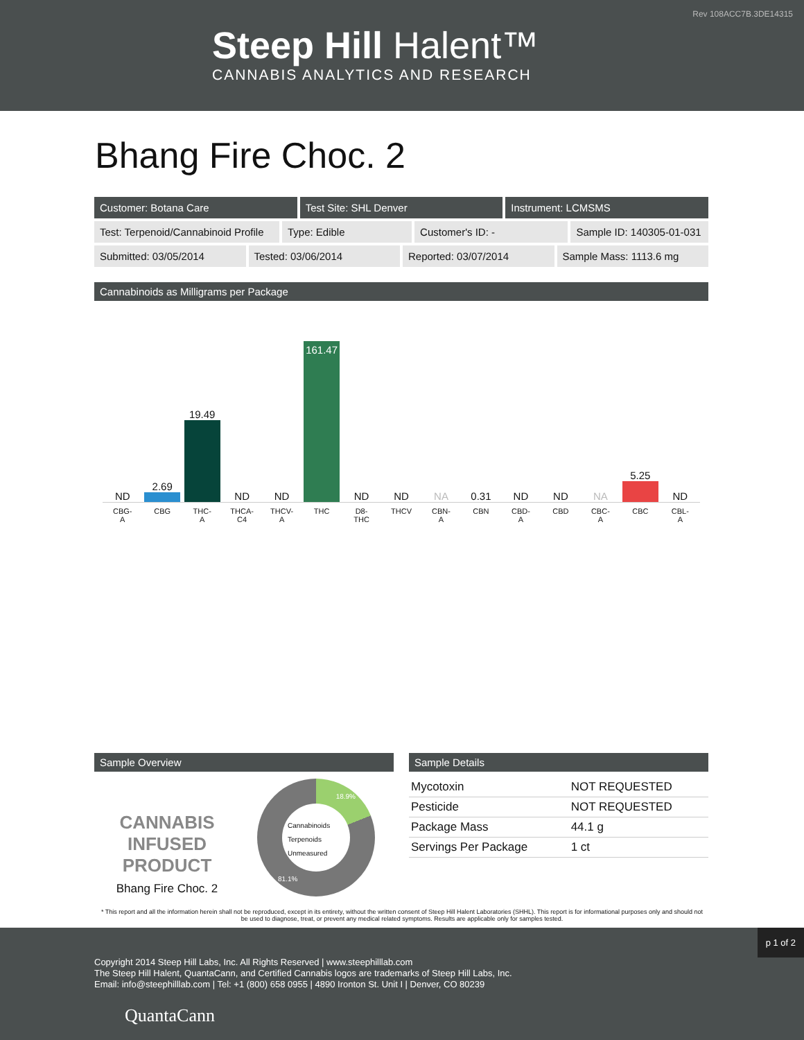Rev 108ACC7B.3DE14315
Steep Hill Halent™
CANNABIS ANALYTICS AND RESEARCH
Bhang Fire Choc. 2
Customer: Botana Care Test Site: SHL Denver Instrument: LCMSMS
Test: Terpenoid/Cannabinoid Profile
Type: Edible Customer's ID: - Sample ID: 140305-01-031
Submitted: 03/05/2014 Tested: 03/06/2014 Reported: 03/07/2014 Sample Mass: 1113.6 mg
Cannabinoids as Milligrams per Package
ND
2.69
19.49
ND
ND
161.47
ND
ND
NA
0.31
ND
ND
NA
5.25
ND
CBG-
A
CBG THC-
A
THCA-
C4
THCV-
A
THC D8-
THC
THCV CBN-
A
CBN CBD-
A
CBD CBC-
A
CBC CBL-
A
Sample Overview
CANNABIS
INFUSED
PRODUCT
Bhang Fire Choc. 2
Cannabinoids
Terpenoids
Unmeasured
18.9%
81.1%
Sample Details
| Mycotoxin | NOT REQUESTED |
| Pesticide | NOT REQUESTED |
| Package Mass | 44.1 g |
| Servings Per Package | 1 ct |
* This report and all the information herein shall not be reproduced, except in its entirety, without the written consent of Steep Hill Halent Laboratories (SHHL). This report is for informational purposes only and should not be used to diagnose, treat, or prevent any medical related symptoms. Results are applicable only for samples tested.
p 1 of 2
Copyright 2014 Steep Hill Labs, Inc. All Rights Reserved | www.steephilllab.com
The Steep Hill Halent, QuantaCann, and Certified Cannabis logos are trademarks of Steep Hill Labs, Inc.
Email: info@steephilllab.com | Tel: +1 (800) 658 0955 | 4890 Ironton St. Unit I | Denver, CO 80239
QuantaCann